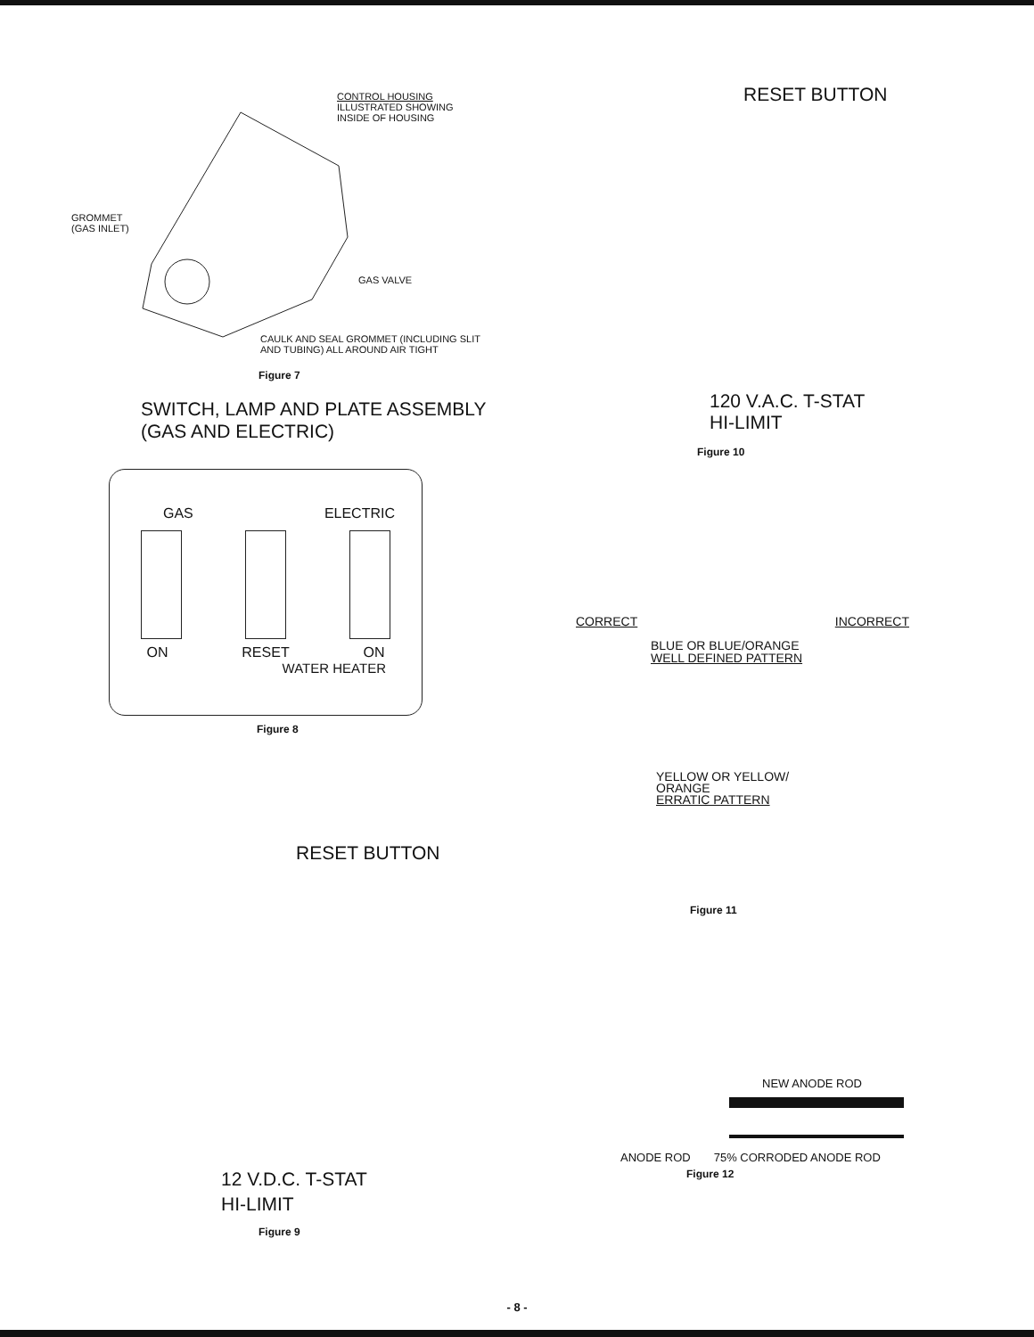CONTROL HOUSING
ILLUSTRATED SHOWING
INSIDE OF HOUSING
GROMMET
(GAS INLET)
GAS VALVE
CAULK AND SEAL GROMMET (INCLUDING SLIT
AND TUBING) ALL AROUND AIR TIGHT
Figure 7
SWITCH, LAMP AND PLATE ASSEMBLY
(GAS AND ELECTRIC)
GAS ELECTRIC
ON RESET ON
WATER HEATER
Figure 8
RESET BUTTON
12 V.D.C. T-STAT
HI-LIMIT
Figure 9
RESET BUTTON
120 V.A.C. T-STAT
HI-LIMIT
Figure 10
CORRECT INCORRECT
BLUE OR BLUE/ORANGE
WELL DEFINED PATTERN
YELLOW OR YELLOW/
ORANGE
ERRATIC PATTERN
Figure 11
NEW ANODE ROD
ANODE ROD 75% CORRODED ANODE ROD
Figure 12
- 8 -